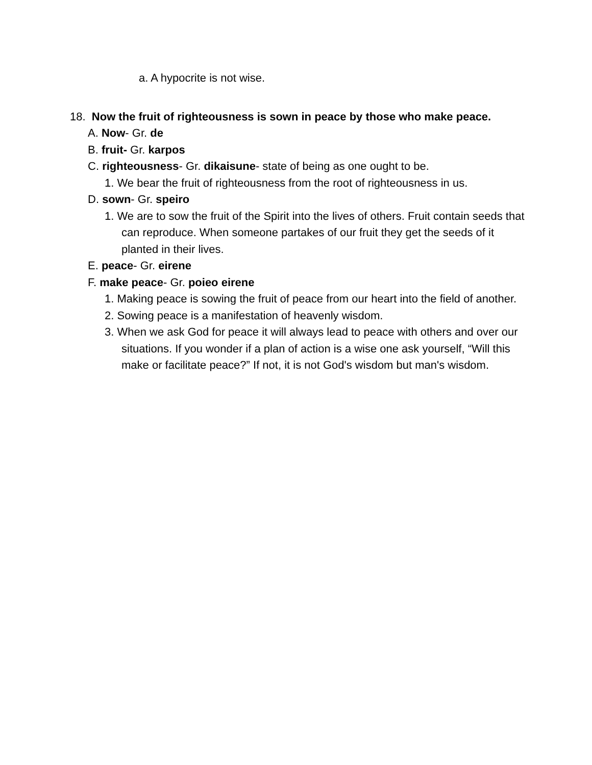a. A hypocrite is not wise.
18. Now the fruit of righteousness is sown in peace by those who make peace.
A. Now- Gr. de
B. fruit- Gr. karpos
C. righteousness- Gr. dikaisune- state of being as one ought to be.
1. We bear the fruit of righteousness from the root of righteousness in us.
D. sown- Gr. speiro
1. We are to sow the fruit of the Spirit into the lives of others. Fruit contain seeds that can reproduce. When someone partakes of our fruit they get the seeds of it planted in their lives.
E. peace- Gr. eirene
F. make peace- Gr. poieo eirene
1. Making peace is sowing the fruit of peace from our heart into the field of another.
2. Sowing peace is a manifestation of heavenly wisdom.
3. When we ask God for peace it will always lead to peace with others and over our situations. If you wonder if a plan of action is a wise one ask yourself, “Will this make or facilitate peace?” If not, it is not God's wisdom but man's wisdom.